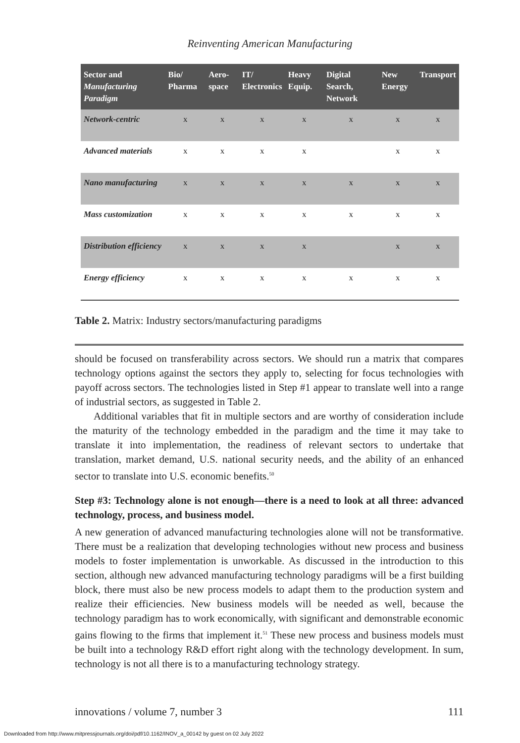Reinventing American Manufacturing
| Sector and Manufacturing Paradigm | Bio/ Pharma | Aero- space | IT/ Electronics | Heavy Equip. | Digital Search, Network | New Energy | Transport |
| --- | --- | --- | --- | --- | --- | --- | --- |
| Network-centric | x | x | x | x | x | x | x |
| Advanced materials | x | x | x | x | | x | x |
| Nano manufacturing | x | x | x | x | x | x | x |
| Mass customization | x | x | x | x | x | x | x |
| Distribution efficiency | x | x | x | x | | x | x |
| Energy efficiency | x | x | x | x | x | x | x |
Table 2. Matrix: Industry sectors/manufacturing paradigms
should be focused on transferability across sectors. We should run a matrix that compares technology options against the sectors they apply to, selecting for focus technologies with payoff across sectors. The technologies listed in Step #1 appear to translate well into a range of industrial sectors, as suggested in Table 2.
Additional variables that fit in multiple sectors and are worthy of consideration include the maturity of the technology embedded in the paradigm and the time it may take to translate it into implementation, the readiness of relevant sectors to undertake that translation, market demand, U.S. national security needs, and the ability of an enhanced sector to translate into U.S. economic benefits.<sup>50</sup>
Step #3: Technology alone is not enough—there is a need to look at all three: advanced technology, process, and business model.
A new generation of advanced manufacturing technologies alone will not be transformative. There must be a realization that developing technologies without new process and business models to foster implementation is unworkable. As discussed in the introduction to this section, although new advanced manufacturing technology paradigms will be a first building block, there must also be new process models to adapt them to the production system and realize their efficiencies. New business models will be needed as well, because the technology paradigm has to work economically, with significant and demonstrable economic gains flowing to the firms that implement it.<sup>51</sup> These new process and business models must be built into a technology R&D effort right along with the technology development. In sum, technology is not all there is to a manufacturing technology strategy.
innovations / volume 7, number 3 111
Downloaded from http://www.mitpressjournals.org/doi/pdf/10.1162/INOV_a_00142 by guest on 02 July 2022